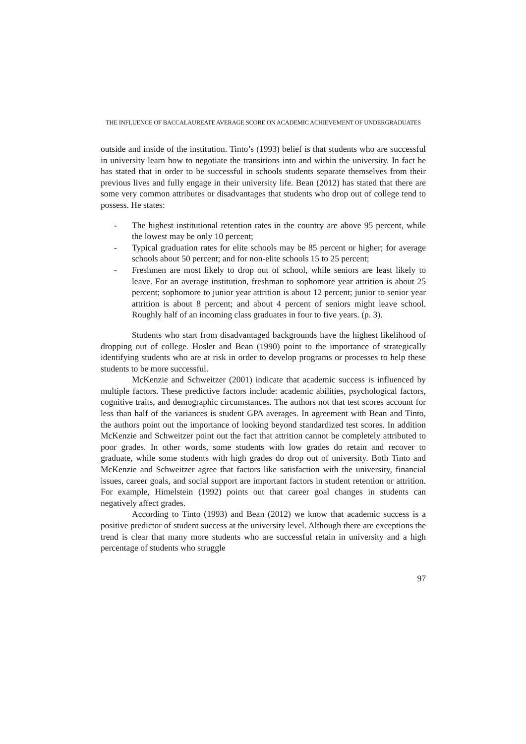THE INFLUENCE OF BACCALAUREATE AVERAGE SCORE ON ACADEMIC ACHIEVEMENT OF UNDERGRADUATES
outside and inside of the institution. Tinto’s (1993) belief is that students who are successful in university learn how to negotiate the transitions into and within the university. In fact he has stated that in order to be successful in schools students separate themselves from their previous lives and fully engage in their university life. Bean (2012) has stated that there are some very common attributes or disadvantages that students who drop out of college tend to possess. He states:
- The highest institutional retention rates in the country are above 95 percent, while the lowest may be only 10 percent;
- Typical graduation rates for elite schools may be 85 percent or higher; for average schools about 50 percent; and for non-elite schools 15 to 25 percent;
- Freshmen are most likely to drop out of school, while seniors are least likely to leave. For an average institution, freshman to sophomore year attrition is about 25 percent; sophomore to junior year attrition is about 12 percent; junior to senior year attrition is about 8 percent; and about 4 percent of seniors might leave school. Roughly half of an incoming class graduates in four to five years. (p. 3).
Students who start from disadvantaged backgrounds have the highest likelihood of dropping out of college. Hosler and Bean (1990) point to the importance of strategically identifying students who are at risk in order to develop programs or processes to help these students to be more successful.
McKenzie and Schweitzer (2001) indicate that academic success is influenced by multiple factors. These predictive factors include: academic abilities, psychological factors, cognitive traits, and demographic circumstances. The authors not that test scores account for less than half of the variances is student GPA averages. In agreement with Bean and Tinto, the authors point out the importance of looking beyond standardized test scores. In addition McKenzie and Schweitzer point out the fact that attrition cannot be completely attributed to poor grades. In other words, some students with low grades do retain and recover to graduate, while some students with high grades do drop out of university. Both Tinto and McKenzie and Schweitzer agree that factors like satisfaction with the university, financial issues, career goals, and social support are important factors in student retention or attrition. For example, Himelstein (1992) points out that career goal changes in students can negatively affect grades.
According to Tinto (1993) and Bean (2012) we know that academic success is a positive predictor of student success at the university level. Although there are exceptions the trend is clear that many more students who are successful retain in university and a high percentage of students who struggle
97